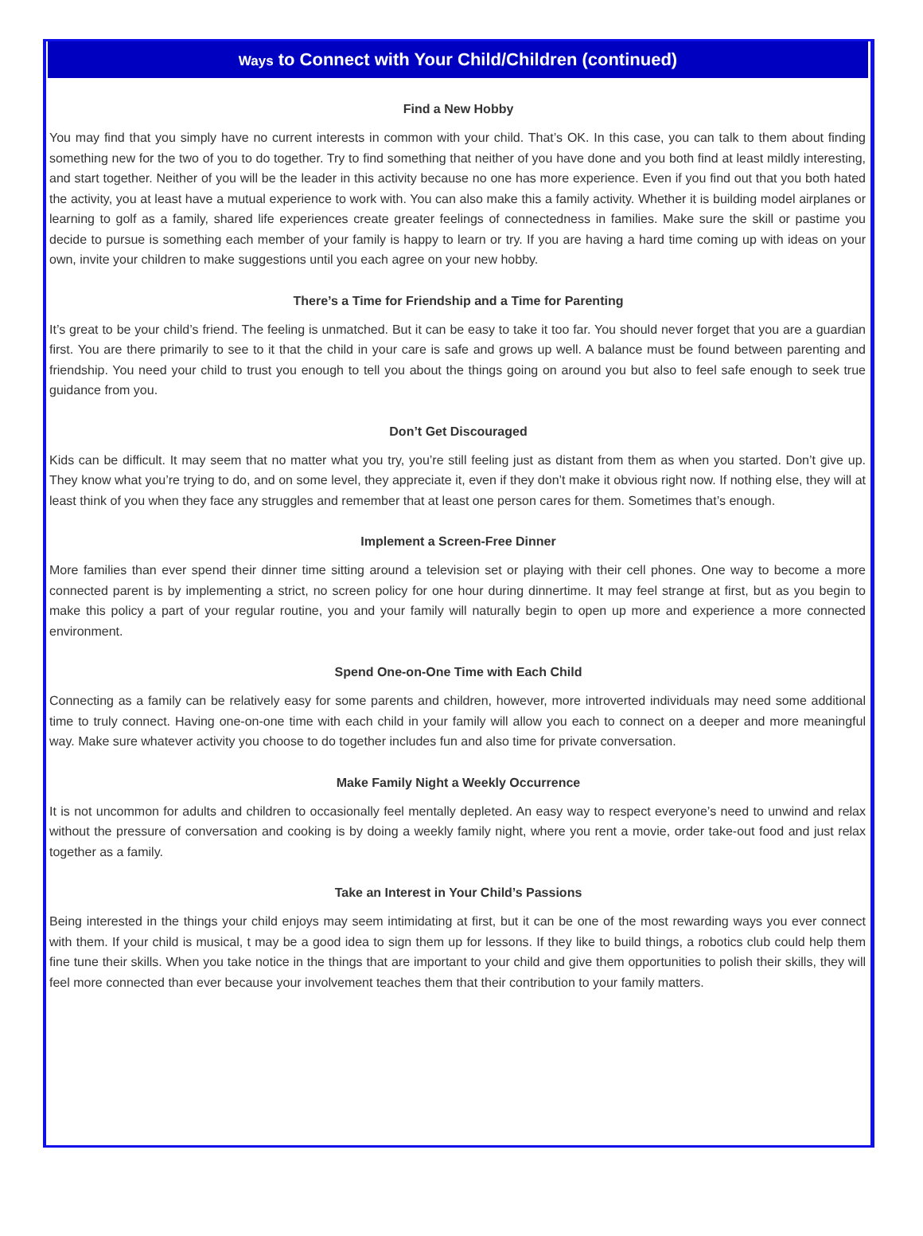Ways to Connect with Your Child/Children (continued)
Find a New Hobby
You may find that you simply have no current interests in common with your child. That’s OK. In this case, you can talk to them about finding something new for the two of you to do together. Try to find something that neither of you have done and you both find at least mildly interesting, and start together. Neither of you will be the leader in this activity because no one has more experience. Even if you find out that you both hated the activity, you at least have a mutual experience to work with. You can also make this a family activity. Whether it is building model airplanes or learning to golf as a family, shared life experiences create greater feelings of connectedness in families. Make sure the skill or pastime you decide to pursue is something each member of your family is happy to learn or try. If you are having a hard time coming up with ideas on your own, invite your children to make suggestions until you each agree on your new hobby.
There’s a Time for Friendship and a Time for Parenting
It’s great to be your child’s friend. The feeling is unmatched. But it can be easy to take it too far. You should never forget that you are a guardian first. You are there primarily to see to it that the child in your care is safe and grows up well. A balance must be found between parenting and friendship. You need your child to trust you enough to tell you about the things going on around you but also to feel safe enough to seek true guidance from you.
Don’t Get Discouraged
Kids can be difficult. It may seem that no matter what you try, you’re still feeling just as distant from them as when you started. Don’t give up. They know what you’re trying to do, and on some level, they appreciate it, even if they don’t make it obvious right now. If nothing else, they will at least think of you when they face any struggles and remember that at least one person cares for them. Sometimes that’s enough.
Implement a Screen-Free Dinner
More families than ever spend their dinner time sitting around a television set or playing with their cell phones. One way to become a more connected parent is by implementing a strict, no screen policy for one hour during dinnertime. It may feel strange at first, but as you begin to make this policy a part of your regular routine, you and your family will naturally begin to open up more and experience a more connected environment.
Spend One-on-One Time with Each Child
Connecting as a family can be relatively easy for some parents and children, however, more introverted individuals may need some additional time to truly connect. Having one-on-one time with each child in your family will allow you each to connect on a deeper and more meaningful way. Make sure whatever activity you choose to do together includes fun and also time for private conversation.
Make Family Night a Weekly Occurrence
It is not uncommon for adults and children to occasionally feel mentally depleted. An easy way to respect everyone’s need to unwind and relax without the pressure of conversation and cooking is by doing a weekly family night, where you rent a movie, order take-out food and just relax together as a family.
Take an Interest in Your Child’s Passions
Being interested in the things your child enjoys may seem intimidating at first, but it can be one of the most rewarding ways you ever connect with them. If your child is musical, t may be a good idea to sign them up for lessons. If they like to build things, a robotics club could help them fine tune their skills. When you take notice in the things that are important to your child and give them opportunities to polish their skills, they will feel more connected than ever because your involvement teaches them that their contribution to your family matters.